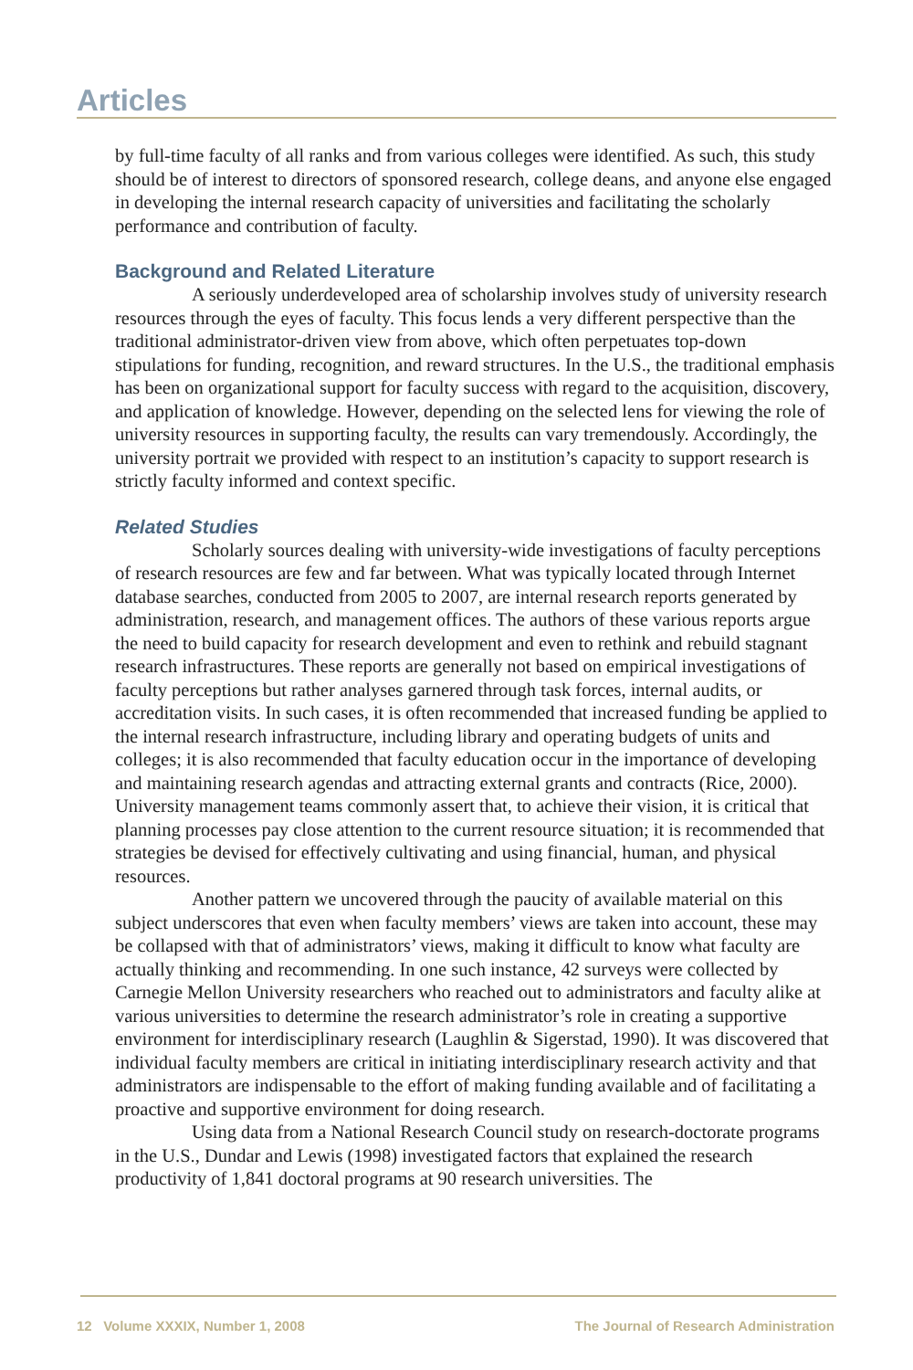Articles
by full-time faculty of all ranks and from various colleges were identified. As such, this study should be of interest to directors of sponsored research, college deans, and anyone else engaged in developing the internal research capacity of universities and facilitating the scholarly performance and contribution of faculty.
Background and Related Literature
A seriously underdeveloped area of scholarship involves study of university research resources through the eyes of faculty. This focus lends a very different perspective than the traditional administrator-driven view from above, which often perpetuates top-down stipulations for funding, recognition, and reward structures. In the U.S., the traditional emphasis has been on organizational support for faculty success with regard to the acquisition, discovery, and application of knowledge. However, depending on the selected lens for viewing the role of university resources in supporting faculty, the results can vary tremendously. Accordingly, the university portrait we provided with respect to an institution’s capacity to support research is strictly faculty informed and context specific.
Related Studies
Scholarly sources dealing with university-wide investigations of faculty perceptions of research resources are few and far between. What was typically located through Internet database searches, conducted from 2005 to 2007, are internal research reports generated by administration, research, and management offices. The authors of these various reports argue the need to build capacity for research development and even to rethink and rebuild stagnant research infrastructures. These reports are generally not based on empirical investigations of faculty perceptions but rather analyses garnered through task forces, internal audits, or accreditation visits. In such cases, it is often recommended that increased funding be applied to the internal research infrastructure, including library and operating budgets of units and colleges; it is also recommended that faculty education occur in the importance of developing and maintaining research agendas and attracting external grants and contracts (Rice, 2000). University management teams commonly assert that, to achieve their vision, it is critical that planning processes pay close attention to the current resource situation; it is recommended that strategies be devised for effectively cultivating and using financial, human, and physical resources.
Another pattern we uncovered through the paucity of available material on this subject underscores that even when faculty members’ views are taken into account, these may be collapsed with that of administrators’ views, making it difficult to know what faculty are actually thinking and recommending. In one such instance, 42 surveys were collected by Carnegie Mellon University researchers who reached out to administrators and faculty alike at various universities to determine the research administrator’s role in creating a supportive environment for interdisciplinary research (Laughlin & Sigerstad, 1990). It was discovered that individual faculty members are critical in initiating interdisciplinary research activity and that administrators are indispensable to the effort of making funding available and of facilitating a proactive and supportive environment for doing research.
Using data from a National Research Council study on research-doctorate programs in the U.S., Dundar and Lewis (1998) investigated factors that explained the research productivity of 1,841 doctoral programs at 90 research universities. The
12 Volume XXXIX, Number 1, 2008 The Journal of Research Administration